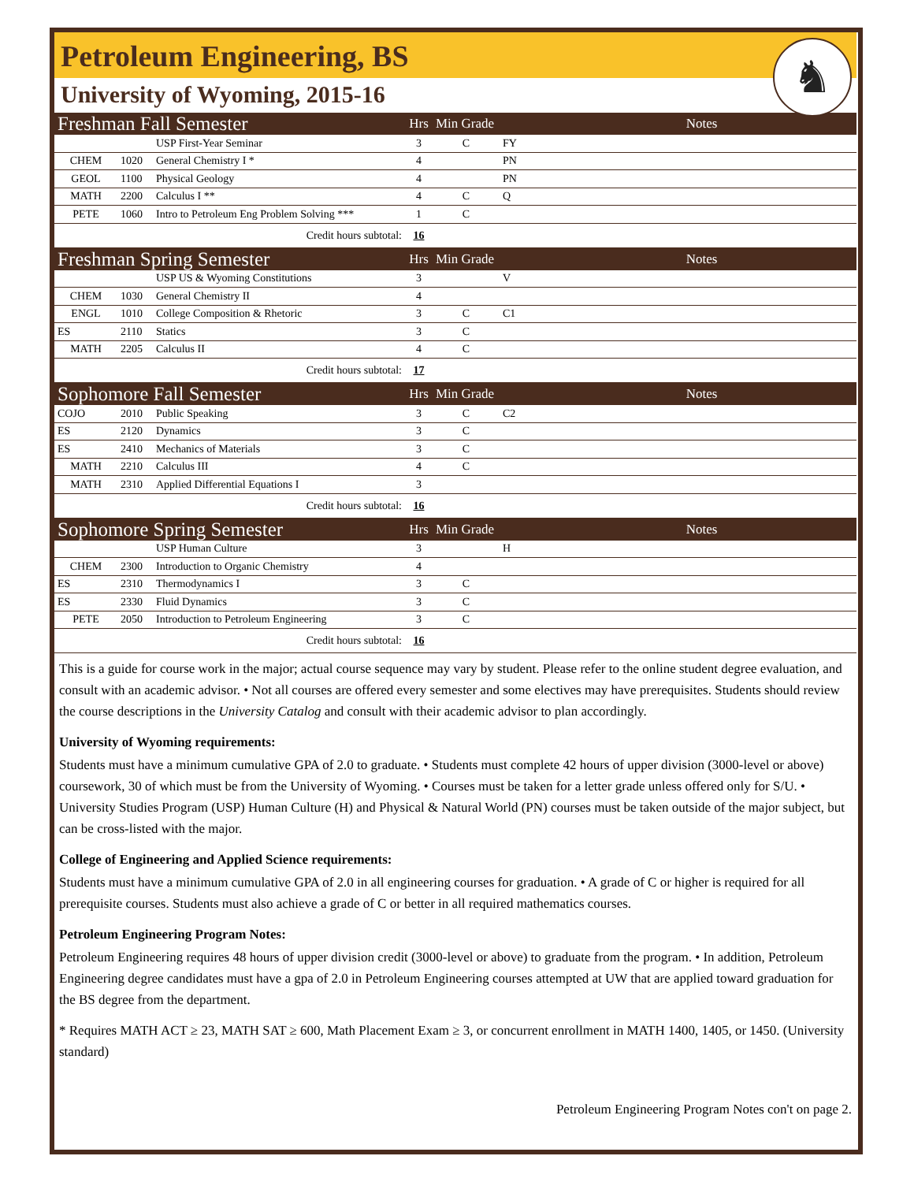Petroleum Engineering, BS
University of Wyoming, 2015-16
♞
| Freshman Fall Semester | | | Hrs | Min Grade | | Notes |
| | | USP First-Year Seminar | 3 | C | FY | |
| CHEM | 1020 | General Chemistry I * | 4 | | PN | |
| GEOL | 1100 | Physical Geology | 4 | | PN | |
| MATH | 2200 | Calculus I ** | 4 | C | Q | |
| PETE | 1060 | Intro to Petroleum Eng Problem Solving *** | 1 | C | | |
| Credit hours subtotal: | | | 16 | | | |
| Freshman Spring Semester | | | Hrs | Min Grade | | Notes |
| | | USP US & Wyoming Constitutions | 3 | | V | |
| CHEM | 1030 | General Chemistry II | 4 | | | |
| ENGL | 1010 | College Composition & Rhetoric | 3 | C | C1 | |
| ES | 2110 | Statics | 3 | C | | |
| MATH | 2205 | Calculus II | 4 | C | | |
| Credit hours subtotal: | | | 17 | | | |
| Sophomore Fall Semester | | | Hrs | Min Grade | | Notes |
| COJO | 2010 | Public Speaking | 3 | C | C2 | |
| ES | 2120 | Dynamics | 3 | C | | |
| ES | 2410 | Mechanics of Materials | 3 | C | | |
| MATH | 2210 | Calculus III | 4 | C | | |
| MATH | 2310 | Applied Differential Equations I | 3 | | | |
| Credit hours subtotal: | | | 16 | | | |
| Sophomore Spring Semester | | | Hrs | Min Grade | | Notes |
| | | USP Human Culture | 3 | | H | |
| CHEM | 2300 | Introduction to Organic Chemistry | 4 | | | |
| ES | 2310 | Thermodynamics I | 3 | C | | |
| ES | 2330 | Fluid Dynamics | 3 | C | | |
| PETE | 2050 | Introduction to Petroleum Engineering | 3 | C | | |
| Credit hours subtotal: | | | 16 | | | |
This is a guide for course work in the major; actual course sequence may vary by student. Please refer to the online student degree evaluation, and consult with an academic advisor. • Not all courses are offered every semester and some electives may have prerequisites. Students should review the course descriptions in the University Catalog and consult with their academic advisor to plan accordingly.
University of Wyoming requirements:
Students must have a minimum cumulative GPA of 2.0 to graduate. • Students must complete 42 hours of upper division (3000-level or above) coursework, 30 of which must be from the University of Wyoming. • Courses must be taken for a letter grade unless offered only for S/U. • University Studies Program (USP) Human Culture (H) and Physical & Natural World (PN) courses must be taken outside of the major subject, but can be cross-listed with the major.
College of Engineering and Applied Science requirements:
Students must have a minimum cumulative GPA of 2.0 in all engineering courses for graduation. • A grade of C or higher is required for all prerequisite courses. Students must also achieve a grade of C or better in all required mathematics courses.
Petroleum Engineering Program Notes:
Petroleum Engineering requires 48 hours of upper division credit (3000-level or above) to graduate from the program. • In addition, Petroleum Engineering degree candidates must have a gpa of 2.0 in Petroleum Engineering courses attempted at UW that are applied toward graduation for the BS degree from the department.
* Requires MATH ACT ≥ 23, MATH SAT ≥ 600, Math Placement Exam ≥ 3, or concurrent enrollment in MATH 1400, 1405, or 1450. (University standard)
Petroleum Engineering Program Notes con't on page 2.